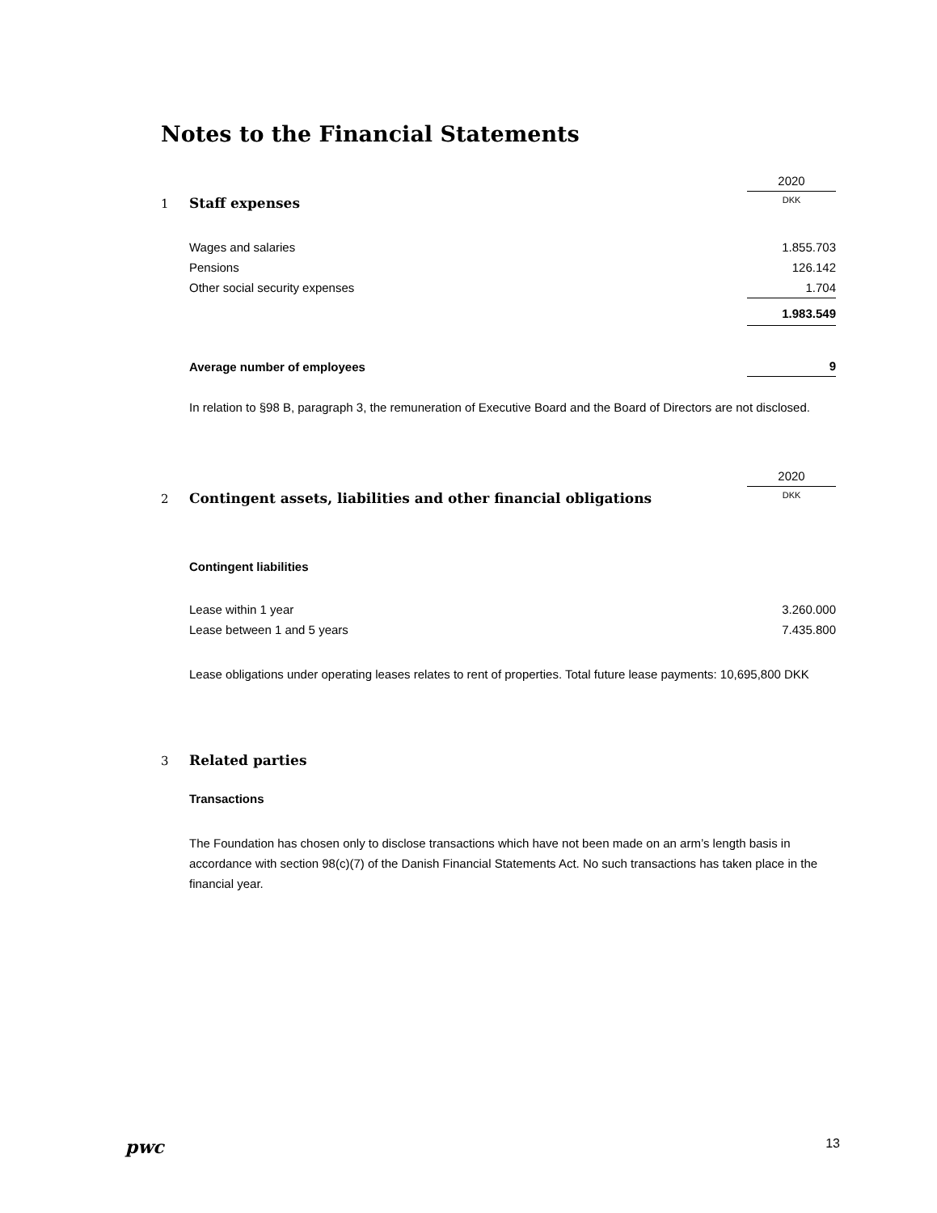Notes to the Financial Statements
| | | 2020 |
| 1 | Staff expenses | DKK |
| | Wages and salaries | 1.855.703 |
| | Pensions | 126.142 |
| | Other social security expenses | 1.704 |
| | | 1.983.549 |
| | Average number of employees | 9 |
In relation to §98 B, paragraph 3, the remuneration of Executive Board and the Board of Directors are not disclosed.
| | | 2020 |
| 2 | Contingent assets, liabilities and other financial obligations | DKK |
| | Contingent liabilities | |
| | Lease within 1 year | 3.260.000 |
| | Lease between 1 and 5 years | 7.435.800 |
Lease obligations under operating leases relates to rent of properties. Total future lease payments: 10,695,800 DKK
| 3 | Related parties |
| | Transactions |
The Foundation has chosen only to disclose transactions which have not been made on an arm’s length basis in accordance with section 98(c)(7) of the Danish Financial Statements Act. No such transactions has taken place in the financial year.
pwc 13